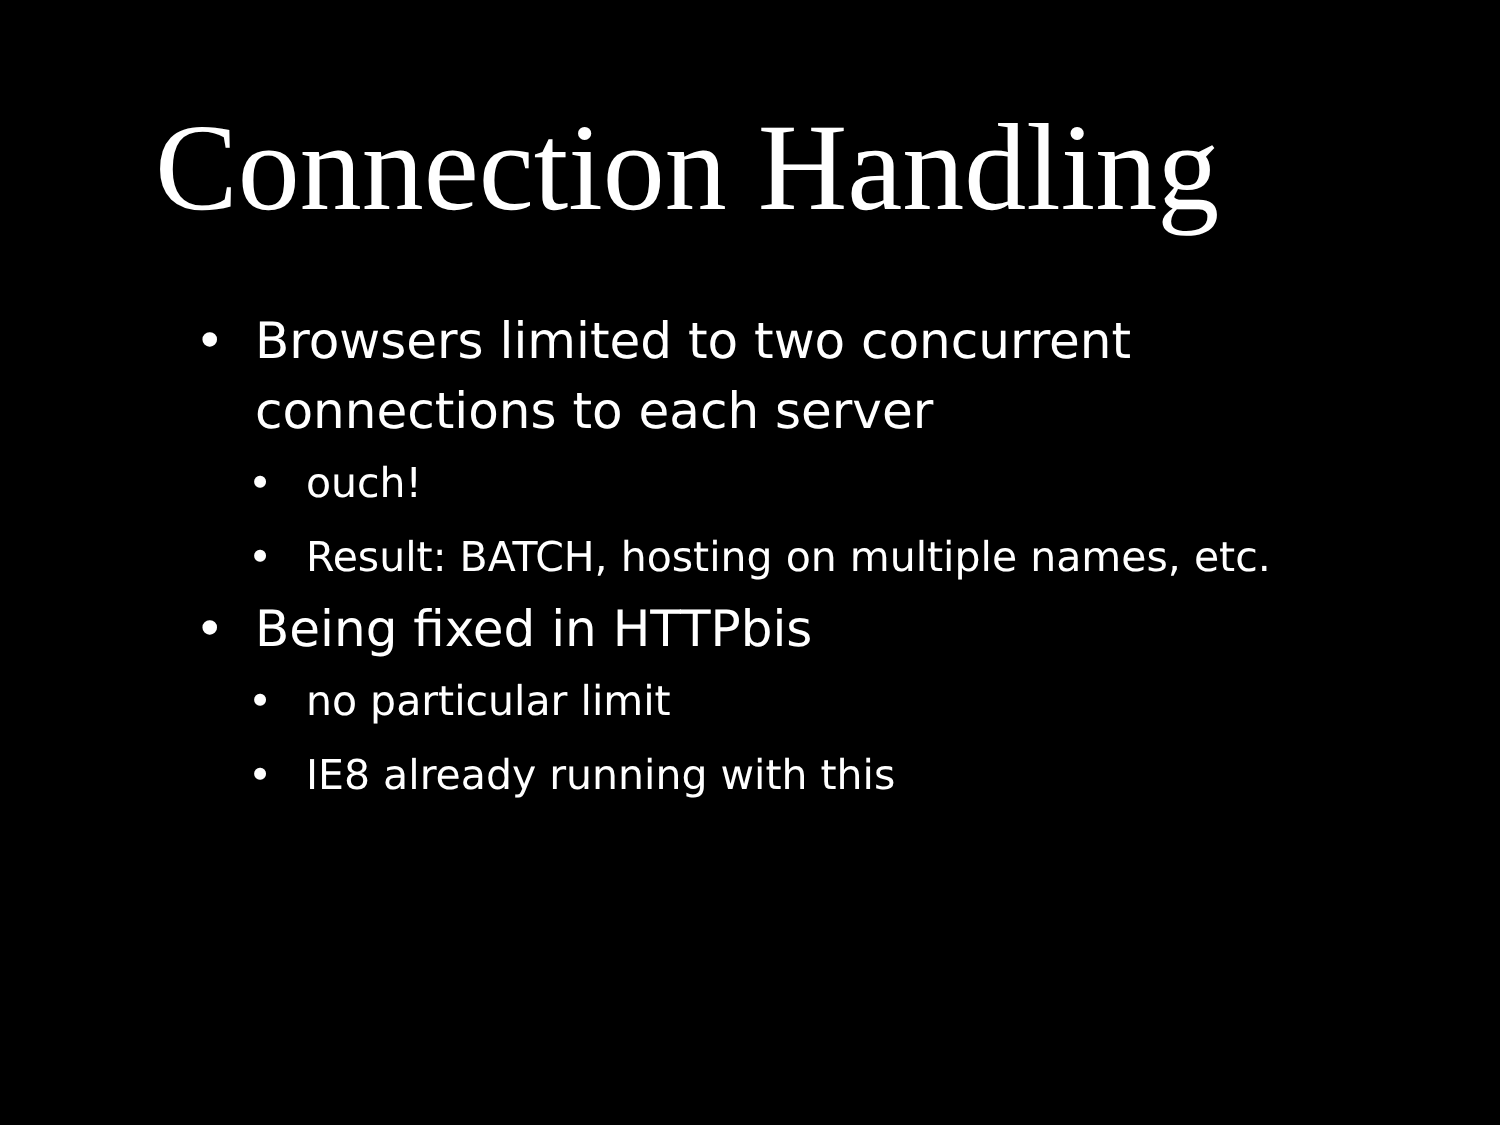Connection Handling
• Browsers limited to two concurrent connections to each server
• ouch!
• Result: BATCH, hosting on multiple names, etc.
• Being fixed in HTTPbis
• no particular limit
• IE8 already running with this